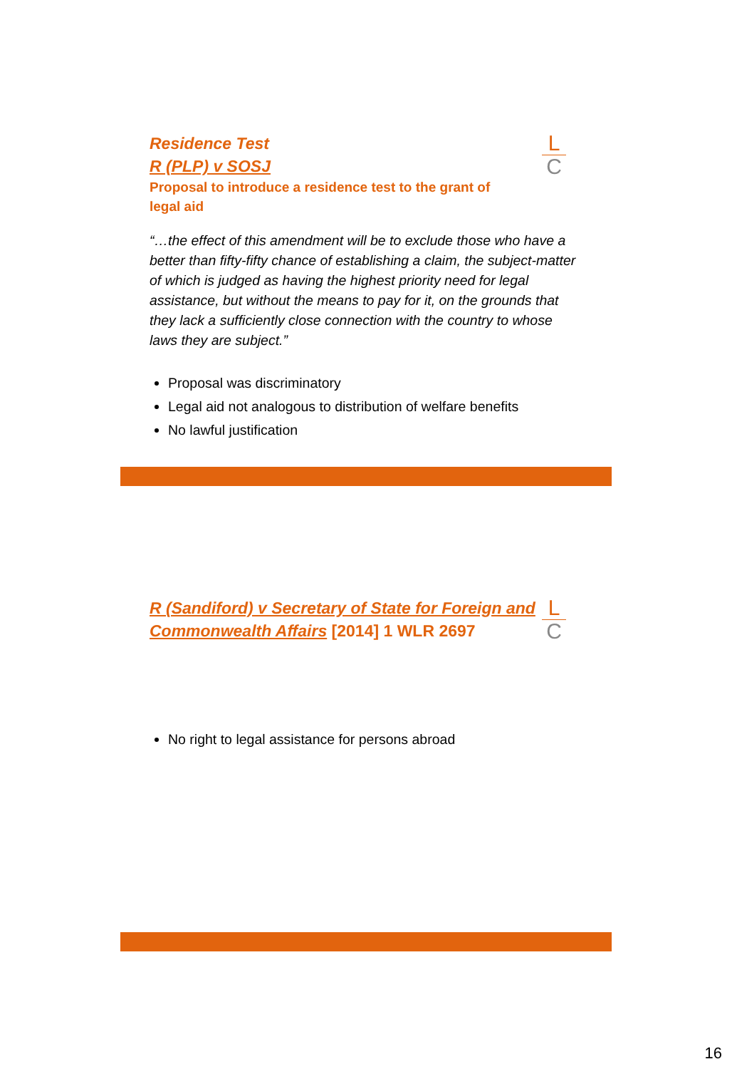L
C
Residence Test
R (PLP) v SOSJ
Proposal to introduce a residence test to the grant of legal aid
“…the effect of this amendment will be to exclude those who have a better than fifty-fifty chance of establishing a claim, the subject-matter of which is judged as having the highest priority need for legal assistance, but without the means to pay for it, on the grounds that they lack a sufficiently close connection with the country to whose laws they are subject.”
Proposal was discriminatory
Legal aid not analogous to distribution of welfare benefits
No lawful justification
L
C
R (Sandiford) v Secretary of State for Foreign and Commonwealth Affairs [2014] 1 WLR 2697
No right to legal assistance for persons abroad
16